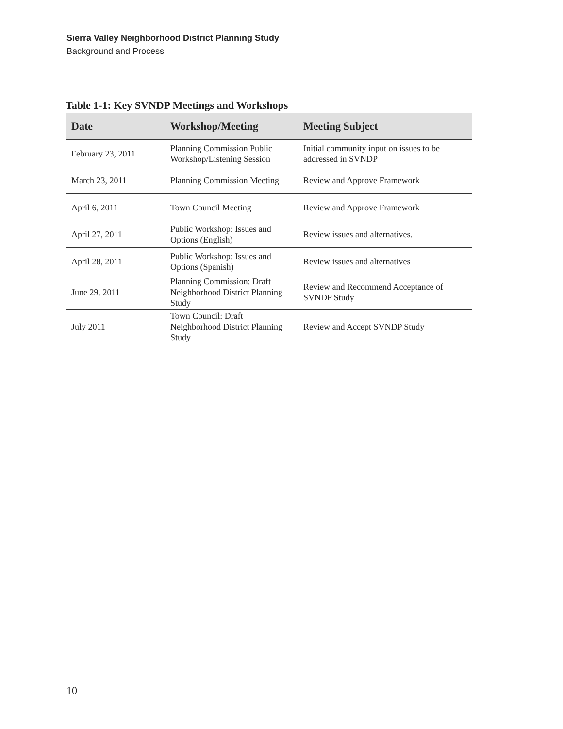Sierra Valley Neighborhood District Planning Study
Background and Process
Table 1-1: Key SVNDP Meetings and Workshops
| Date | Workshop/Meeting | Meeting Subject |
| --- | --- | --- |
| February 23, 2011 | Planning Commission Public Workshop/Listening Session | Initial community input on issues to be addressed in SVNDP |
| March 23, 2011 | Planning Commission Meeting | Review and Approve Framework |
| April 6, 2011 | Town Council Meeting | Review and Approve Framework |
| April 27, 2011 | Public Workshop: Issues and Options (English) | Review issues and alternatives. |
| April 28, 2011 | Public Workshop: Issues and Options (Spanish) | Review issues and alternatives |
| June 29, 2011 | Planning Commission: Draft Neighborhood District Planning Study | Review and Recommend Acceptance of SVNDP Study |
| July 2011 | Town Council: Draft Neighborhood District Planning Study | Review and Accept SVNDP Study |
10